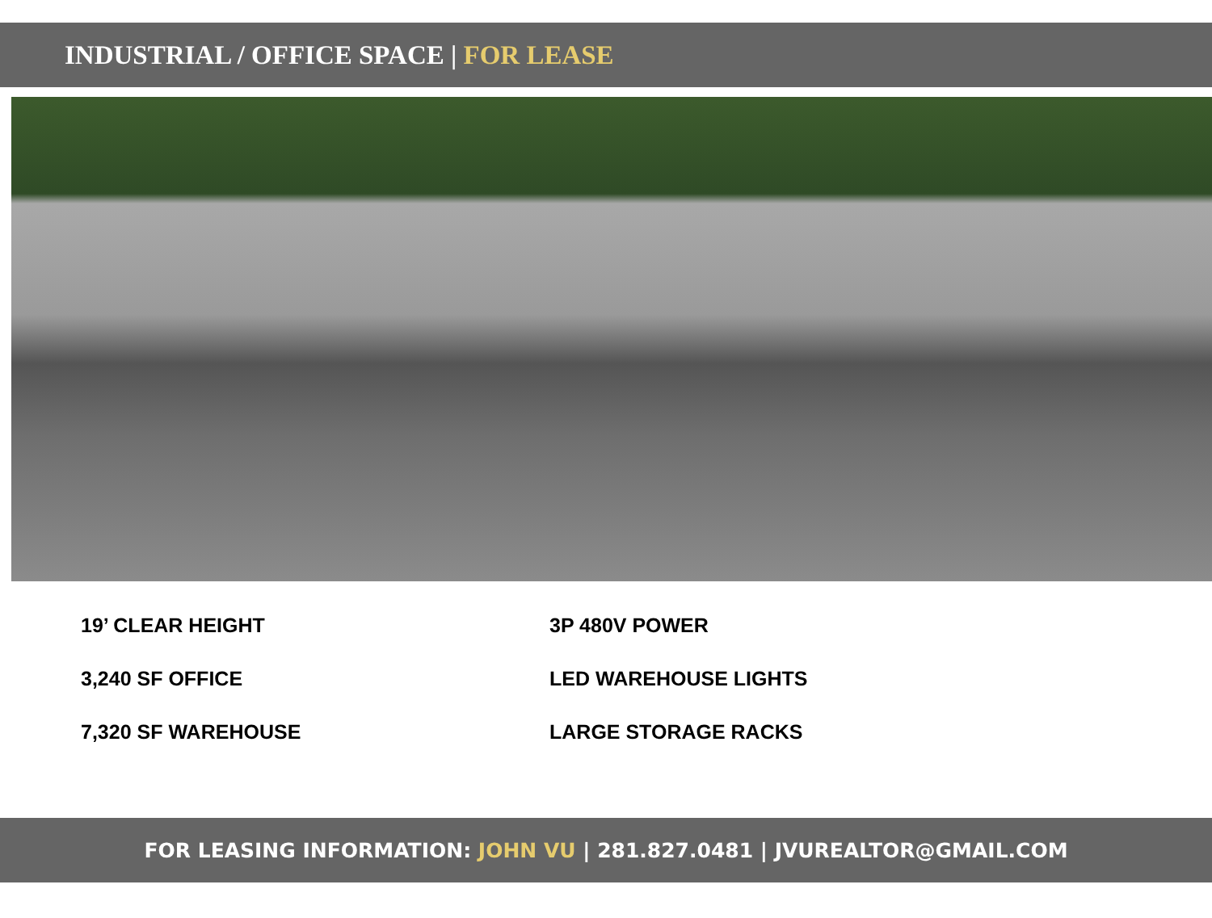INDUSTRIAL / OFFICE SPACE | FOR LEASE
19’ CLEAR HEIGHT
3,240 SF OFFICE
7,320 SF WAREHOUSE
3P 480V POWER
LED WAREHOUSE LIGHTS
LARGE STORAGE RACKS
FOR LEASING INFORMATION: JOHN VU | 281.827.0481 | JVUREALTOR@GMAIL.COM